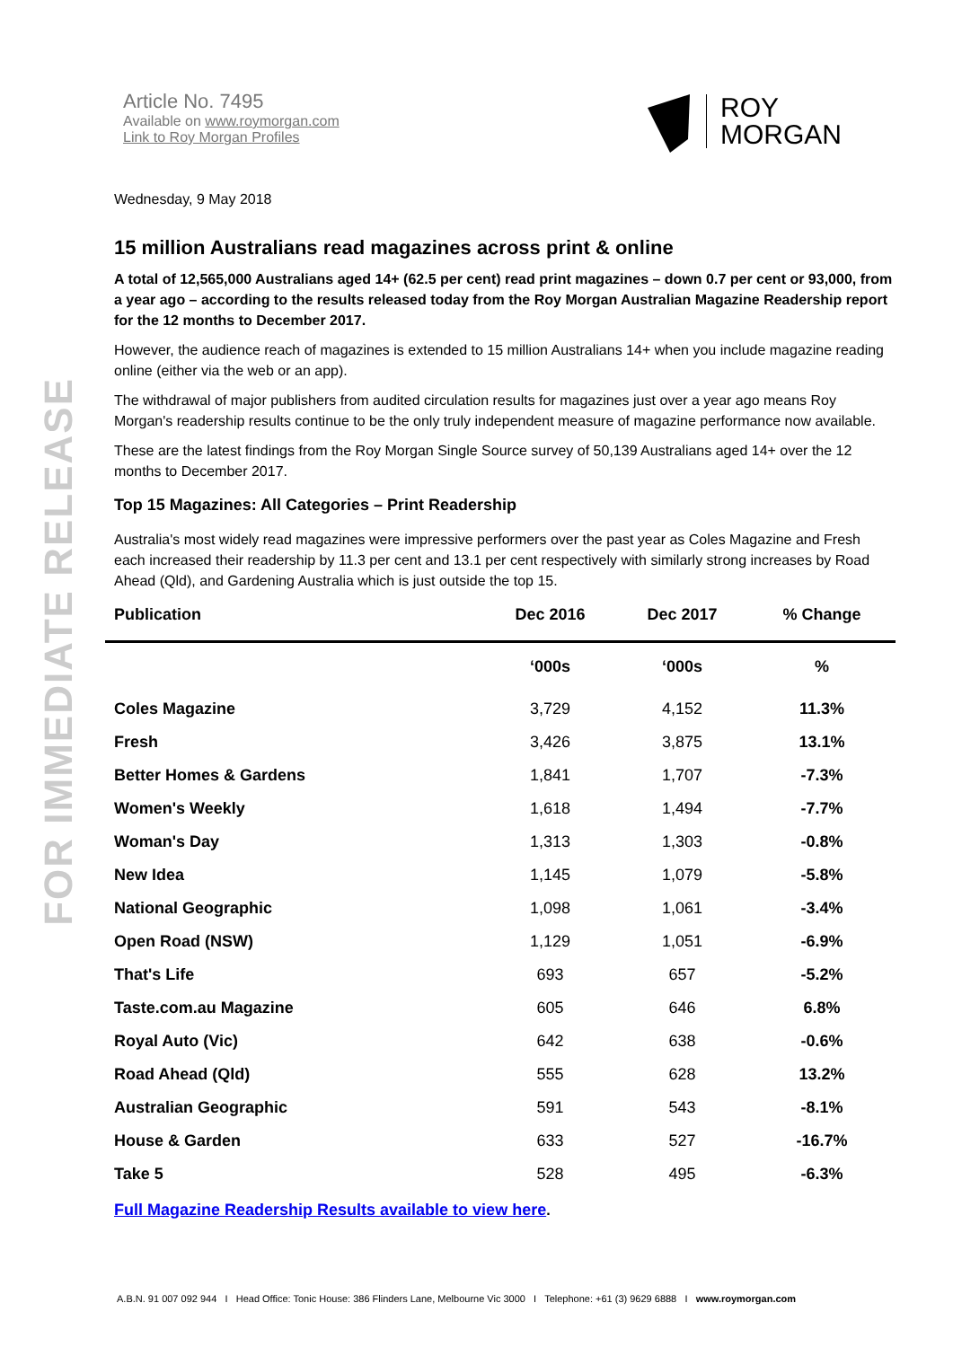FOR IMMEDIATE RELEASE
Article No. 7495
Available on www.roymorgan.com
Link to Roy Morgan Profiles
ROY
MORGAN
Wednesday, 9 May 2018
15 million Australians read magazines across print & online
A total of 12,565,000 Australians aged 14+ (62.5 per cent) read print magazines – down 0.7 per cent or 93,000, from a year ago – according to the results released today from the Roy Morgan Australian Magazine Readership report for the 12 months to December 2017.
However, the audience reach of magazines is extended to 15 million Australians 14+ when you include magazine reading online (either via the web or an app).
The withdrawal of major publishers from audited circulation results for magazines just over a year ago means Roy Morgan's readership results continue to be the only truly independent measure of magazine performance now available.
These are the latest findings from the Roy Morgan Single Source survey of 50,139 Australians aged 14+ over the 12 months to December 2017.
Top 15 Magazines: All Categories – Print Readership
Australia's most widely read magazines were impressive performers over the past year as Coles Magazine and Fresh each increased their readership by 11.3 per cent and 13.1 per cent respectively with similarly strong increases by Road Ahead (Qld), and Gardening Australia which is just outside the top 15.
| Publication | Dec 2016 | Dec 2017 | % Change |
| --- | --- | --- | --- |
| | ‘000s | ‘000s | % |
| Coles Magazine | 3,729 | 4,152 | 11.3% |
| Fresh | 3,426 | 3,875 | 13.1% |
| Better Homes & Gardens | 1,841 | 1,707 | -7.3% |
| Women's Weekly | 1,618 | 1,494 | -7.7% |
| Woman's Day | 1,313 | 1,303 | -0.8% |
| New Idea | 1,145 | 1,079 | -5.8% |
| National Geographic | 1,098 | 1,061 | -3.4% |
| Open Road (NSW) | 1,129 | 1,051 | -6.9% |
| That's Life | 693 | 657 | -5.2% |
| Taste.com.au Magazine | 605 | 646 | 6.8% |
| Royal Auto (Vic) | 642 | 638 | -0.6% |
| Road Ahead (Qld) | 555 | 628 | 13.2% |
| Australian Geographic | 591 | 543 | -8.1% |
| House & Garden | 633 | 527 | -16.7% |
| Take 5 | 528 | 495 | -6.3% |
Full Magazine Readership Results available to view here.
A.B.N. 91 007 092 944 I Head Office: Tonic House: 386 Flinders Lane, Melbourne Vic 3000 I Telephone: +61 (3) 9629 6888 I www.roymorgan.com